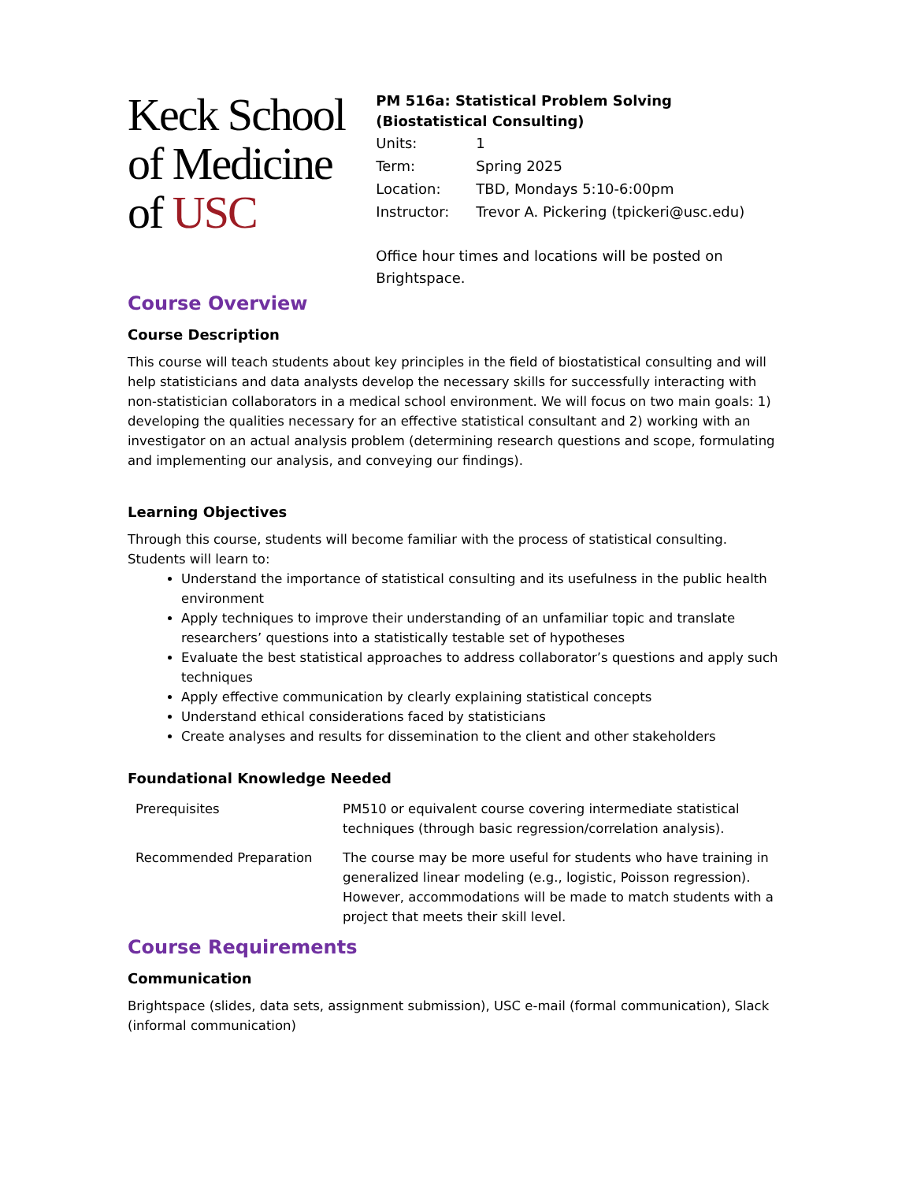Keck School
of Medicine
of USC
PM 516a: Statistical Problem Solving
(Biostatistical Consulting)
| Units: | 1 |
| Term: | Spring 2025 |
| Location: | TBD, Mondays 5:10-6:00pm |
| Instructor: | Trevor A. Pickering (tpickeri@usc.edu) |
Office hour times and locations will be posted on Brightspace.
Course Overview
Course Description
This course will teach students about key principles in the field of biostatistical consulting and will help statisticians and data analysts develop the necessary skills for successfully interacting with non-statistician collaborators in a medical school environment. We will focus on two main goals: 1) developing the qualities necessary for an effective statistical consultant and 2) working with an investigator on an actual analysis problem (determining research questions and scope, formulating and implementing our analysis, and conveying our findings).
Learning Objectives
Through this course, students will become familiar with the process of statistical consulting.
Students will learn to:
Understand the importance of statistical consulting and its usefulness in the public health environment
Apply techniques to improve their understanding of an unfamiliar topic and translate researchers’ questions into a statistically testable set of hypotheses
Evaluate the best statistical approaches to address collaborator’s questions and apply such techniques
Apply effective communication by clearly explaining statistical concepts
Understand ethical considerations faced by statisticians
Create analyses and results for dissemination to the client and other stakeholders
Foundational Knowledge Needed
| Prerequisites | PM510 or equivalent course covering intermediate statistical techniques (through basic regression/correlation analysis). |
| Recommended Preparation | The course may be more useful for students who have training in generalized linear modeling (e.g., logistic, Poisson regression). However, accommodations will be made to match students with a project that meets their skill level. |
Course Requirements
Communication
Brightspace (slides, data sets, assignment submission), USC e-mail (formal communication), Slack (informal communication)